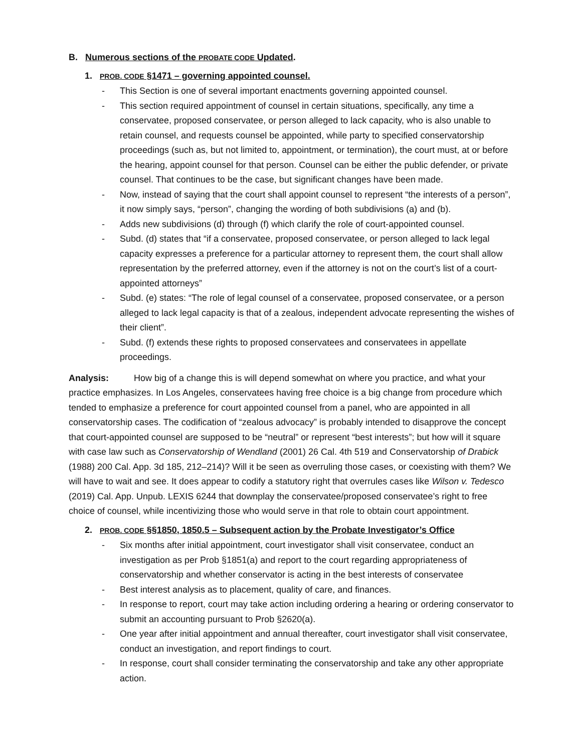B. Numerous sections of the PROBATE CODE Updated.
1. PROB. CODE §1471 – governing appointed counsel.
- This Section is one of several important enactments governing appointed counsel.
- This section required appointment of counsel in certain situations, specifically, any time a conservatee, proposed conservatee, or person alleged to lack capacity, who is also unable to retain counsel, and requests counsel be appointed, while party to specified conservatorship proceedings (such as, but not limited to, appointment, or termination), the court must, at or before the hearing, appoint counsel for that person. Counsel can be either the public defender, or private counsel. That continues to be the case, but significant changes have been made.
- Now, instead of saying that the court shall appoint counsel to represent “the interests of a person”, it now simply says, “person”, changing the wording of both subdivisions (a) and (b).
- Adds new subdivisions (d) through (f) which clarify the role of court-appointed counsel.
- Subd. (d) states that “if a conservatee, proposed conservatee, or person alleged to lack legal capacity expresses a preference for a particular attorney to represent them, the court shall allow representation by the preferred attorney, even if the attorney is not on the court’s list of a court-appointed attorneys”
- Subd. (e) states: “The role of legal counsel of a conservatee, proposed conservatee, or a person alleged to lack legal capacity is that of a zealous, independent advocate representing the wishes of their client”.
- Subd. (f) extends these rights to proposed conservatees and conservatees in appellate proceedings.
Analysis: How big of a change this is will depend somewhat on where you practice, and what your practice emphasizes. In Los Angeles, conservatees having free choice is a big change from procedure which tended to emphasize a preference for court appointed counsel from a panel, who are appointed in all conservatorship cases. The codification of “zealous advocacy” is probably intended to disapprove the concept that court-appointed counsel are supposed to be “neutral” or represent “best interests”; but how will it square with case law such as Conservatorship of Wendland (2001) 26 Cal. 4th 519 and Conservatorship of Drabick (1988) 200 Cal. App. 3d 185, 212–214)? Will it be seen as overruling those cases, or coexisting with them? We will have to wait and see. It does appear to codify a statutory right that overrules cases like Wilson v. Tedesco (2019) Cal. App. Unpub. LEXIS 6244 that downplay the conservatee/proposed conservatee’s right to free choice of counsel, while incentivizing those who would serve in that role to obtain court appointment.
2. PROB. CODE §§1850, 1850.5 – Subsequent action by the Probate Investigator’s Office
- Six months after initial appointment, court investigator shall visit conservatee, conduct an investigation as per Prob §1851(a) and report to the court regarding appropriateness of conservatorship and whether conservator is acting in the best interests of conservatee
- Best interest analysis as to placement, quality of care, and finances.
- In response to report, court may take action including ordering a hearing or ordering conservator to submit an accounting pursuant to Prob §2620(a).
- One year after initial appointment and annual thereafter, court investigator shall visit conservatee, conduct an investigation, and report findings to court.
- In response, court shall consider terminating the conservatorship and take any other appropriate action.